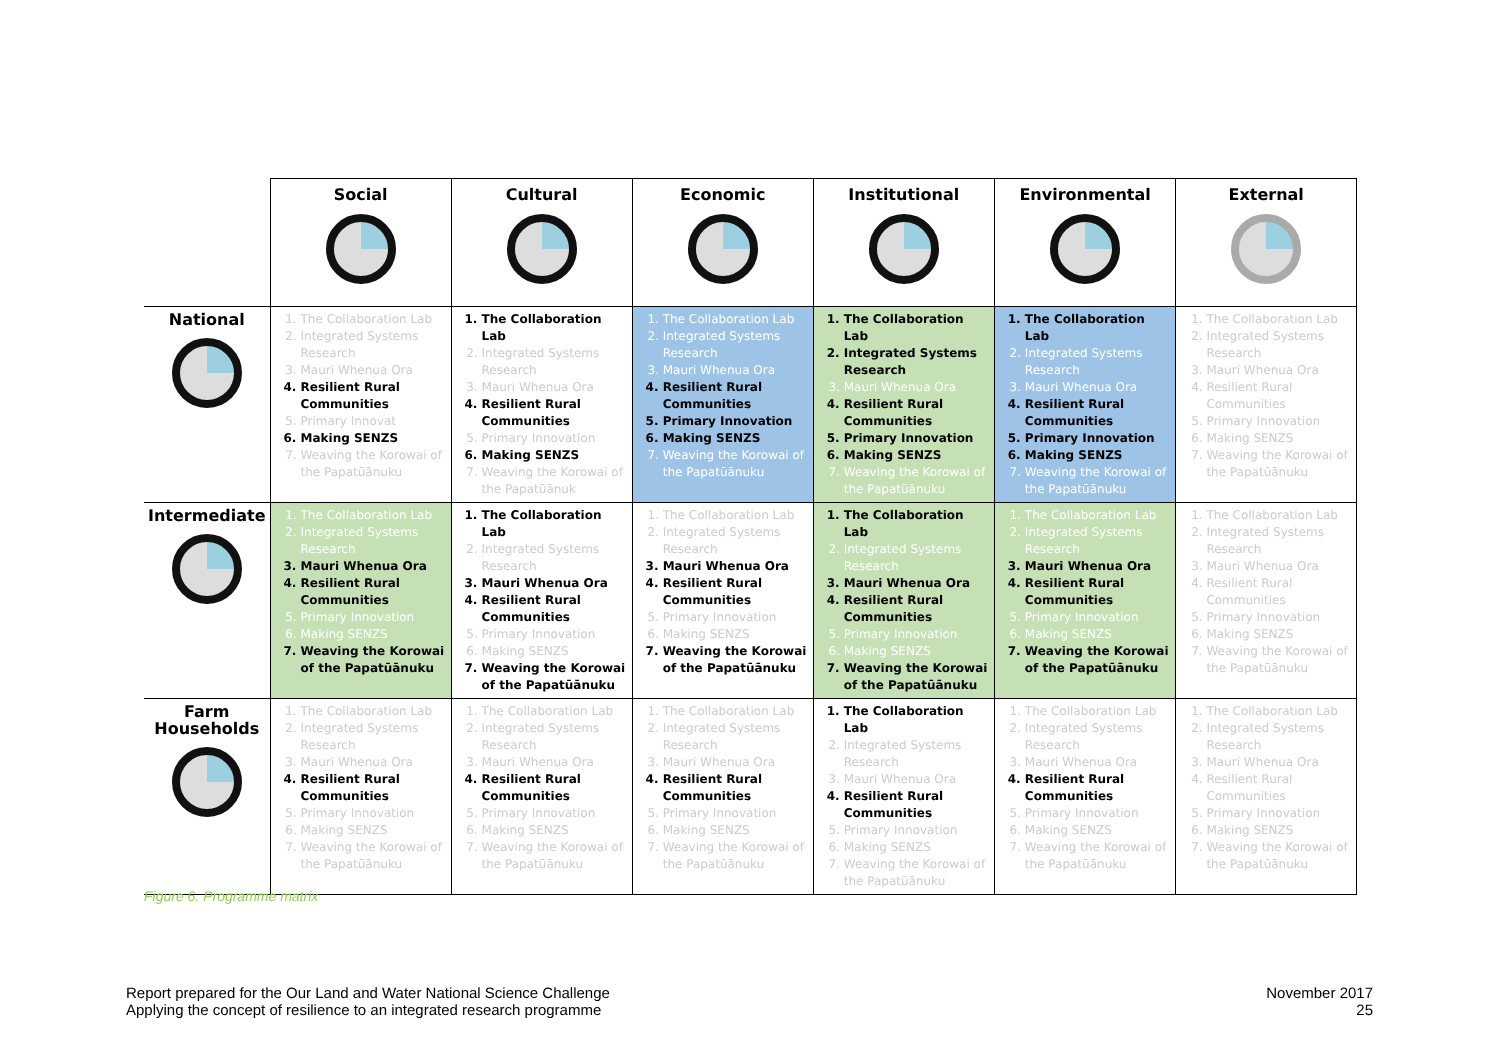| | Social | Cultural | Economic | Institutional | Environmental | External |
| --- | --- | --- | --- | --- | --- | --- |
| National | 1. The Collaboration Lab 2. Integrated Systems Research 3. Mauri Whenua Ora 4. Resilient Rural Communities 5. Primary Innovat 6. Making SENZS 7. Weaving the Korowai of the Papatūānuku | 1. The Collaboration Lab 2. Integrated Systems Research 3. Mauri Whenua Ora 4. Resilient Rural Communities 5. Primary Innovation 6. Making SENZS 7. Weaving the Korowai of the Papatūānuk | 1. The Collaboration Lab 2. Integrated Systems Research 3. Mauri Whenua Ora 4. Resilient Rural Communities 5. Primary Innovation 6. Making SENZS 7. Weaving the Korowai of the Papatūānuku | 1. The Collaboration Lab 2. Integrated Systems Research 3. Mauri Whenua Ora 4. Resilient Rural Communities 5. Primary Innovation 6. Making SENZS 7. Weaving the Korowai of the Papatūānuku | 1. The Collaboration Lab 2. Integrated Systems Research 3. Mauri Whenua Ora 4. Resilient Rural Communities 5. Primary Innovation 6. Making SENZS 7. Weaving the Korowai of the Papatūānuku | 1. The Collaboration Lab 2. Integrated Systems Research 3. Mauri Whenua Ora 4. Resilient Rural Communities 5. Primary Innovation 6. Making SENZS 7. Weaving the Korowai of the Papatūānuku |
| Intermediate | 1. The Collaboration Lab 2. Integrated Systems Research 3. Mauri Whenua Ora 4. Resilient Rural Communities 5. Primary Innovation 6. Making SENZS 7. Weaving the Korowai of the Papatūānuku | 1. The Collaboration Lab 2. Integrated Systems Research 3. Mauri Whenua Ora 4. Resilient Rural Communities 5. Primary Innovation 6. Making SENZS 7. Weaving the Korowai of the Papatūānuku | 1. The Collaboration Lab 2. Integrated Systems Research 3. Mauri Whenua Ora 4. Resilient Rural Communities 5. Primary Innovation 6. Making SENZS 7. Weaving the Korowai of the Papatūānuku | 1. The Collaboration Lab 2. Integrated Systems Research 3. Mauri Whenua Ora 4. Resilient Rural Communities 5. Primary Innovation 6. Making SENZS 7. Weaving the Korowai of the Papatūānuku | 1. The Collaboration Lab 2. Integrated Systems Research 3. Mauri Whenua Ora 4. Resilient Rural Communities 5. Primary Innovation 6. Making SENZS 7. Weaving the Korowai of the Papatūānuku | 1. The Collaboration Lab 2. Integrated Systems Research 3. Mauri Whenua Ora 4. Resilient Rural Communities 5. Primary Innovation 6. Making SENZS 7. Weaving the Korowai of the Papatūānuku |
| Farm Households | 1. The Collaboration Lab 2. Integrated Systems Research 3. Mauri Whenua Ora 4. Resilient Rural Communities 5. Primary Innovation 6. Making SENZS 7. Weaving the Korowai of the Papatūānuku | 1. The Collaboration Lab 2. Integrated Systems Research 3. Mauri Whenua Ora 4. Resilient Rural Communities 5. Primary Innovation 6. Making SENZS 7. Weaving the Korowai of the Papatūānuku | 1. The Collaboration Lab 2. Integrated Systems Research 3. Mauri Whenua Ora 4. Resilient Rural Communities 5. Primary Innovation 6. Making SENZS 7. Weaving the Korowai of the Papatūānuku | 1. The Collaboration Lab 2. Integrated Systems Research 3. Mauri Whenua Ora 4. Resilient Rural Communities 5. Primary Innovation 6. Making SENZS 7. Weaving the Korowai of the Papatūānuku | 1. The Collaboration Lab 2. Integrated Systems Research 3. Mauri Whenua Ora 4. Resilient Rural Communities 5. Primary Innovation 6. Making SENZS 7. Weaving the Korowai of the Papatūānuku | 1. The Collaboration Lab 2. Integrated Systems Research 3. Mauri Whenua Ora 4. Resilient Rural Communities 5. Primary Innovation 6. Making SENZS 7. Weaving the Korowai of the Papatūānuku |
Figure 6. Programme matrix
Report prepared for the Our Land and Water National Science Challenge
Applying the concept of resilience to an integrated research programme
November 2017
25